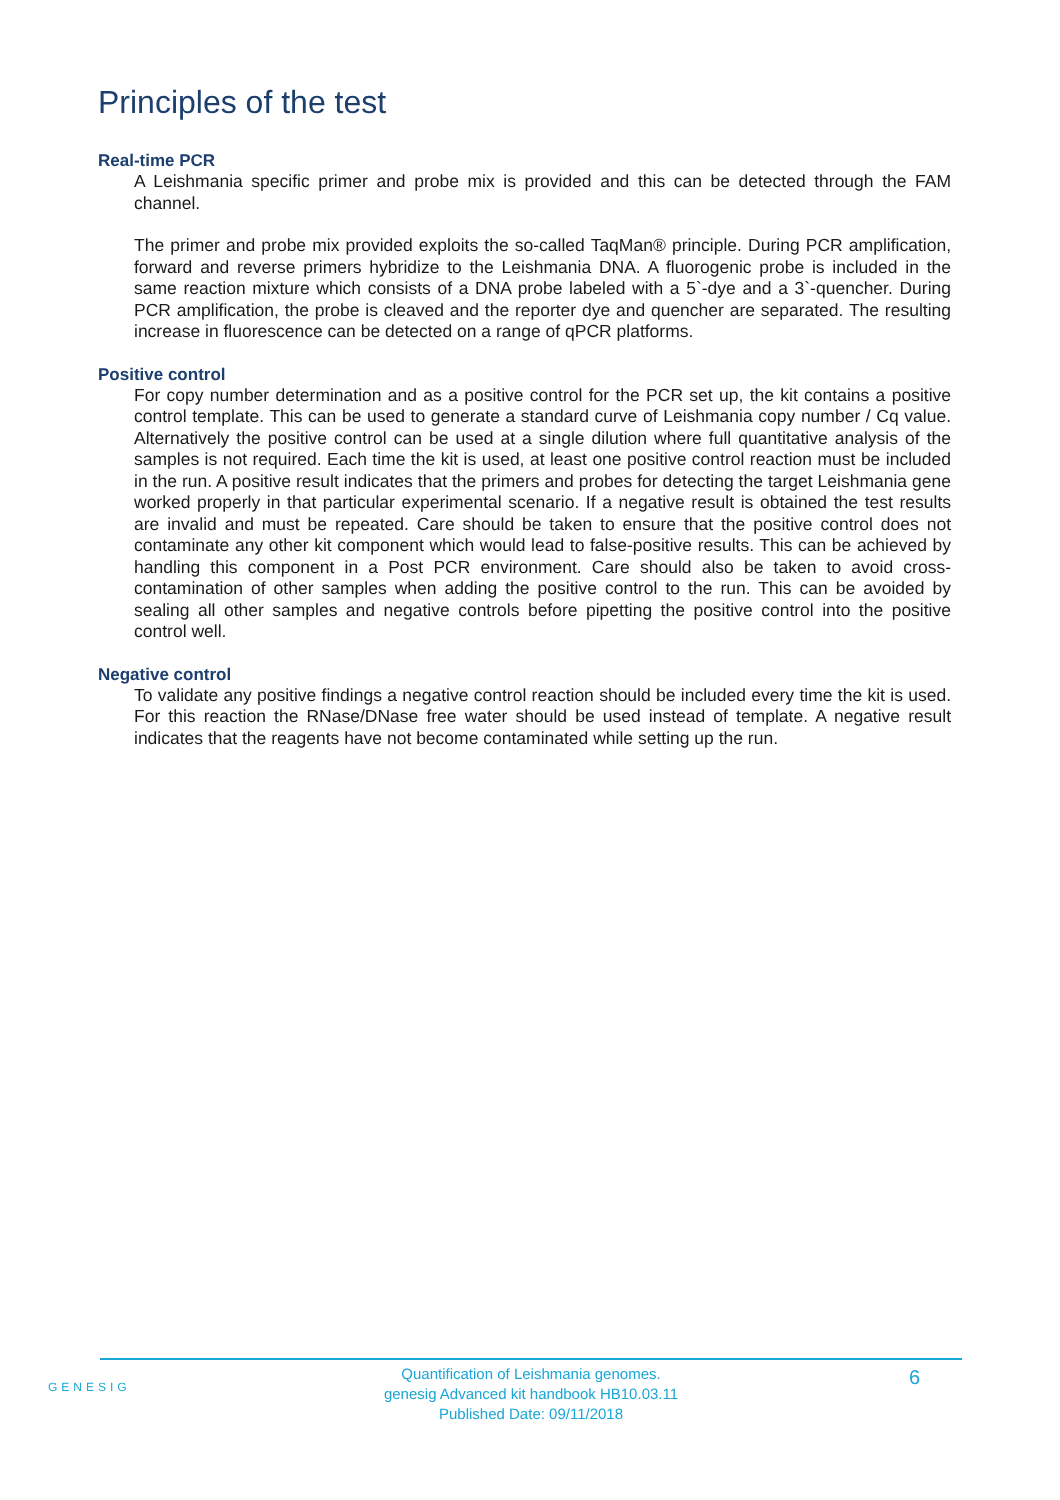Principles of the test
Real-time PCR
A Leishmania specific primer and probe mix is provided and this can be detected through the FAM channel.
The primer and probe mix provided exploits the so-called TaqMan® principle. During PCR amplification, forward and reverse primers hybridize to the Leishmania DNA. A fluorogenic probe is included in the same reaction mixture which consists of a DNA probe labeled with a 5`-dye and a 3`-quencher. During PCR amplification, the probe is cleaved and the reporter dye and quencher are separated. The resulting increase in fluorescence can be detected on a range of qPCR platforms.
Positive control
For copy number determination and as a positive control for the PCR set up, the kit contains a positive control template. This can be used to generate a standard curve of Leishmania copy number / Cq value. Alternatively the positive control can be used at a single dilution where full quantitative analysis of the samples is not required. Each time the kit is used, at least one positive control reaction must be included in the run. A positive result indicates that the primers and probes for detecting the target Leishmania gene worked properly in that particular experimental scenario. If a negative result is obtained the test results are invalid and must be repeated. Care should be taken to ensure that the positive control does not contaminate any other kit component which would lead to false-positive results. This can be achieved by handling this component in a Post PCR environment. Care should also be taken to avoid cross-contamination of other samples when adding the positive control to the run. This can be avoided by sealing all other samples and negative controls before pipetting the positive control into the positive control well.
Negative control
To validate any positive findings a negative control reaction should be included every time the kit is used. For this reaction the RNase/DNase free water should be used instead of template. A negative result indicates that the reagents have not become contaminated while setting up the run.
GENESIG
Quantification of Leishmania genomes.
genesig Advanced kit handbook HB10.03.11
Published Date: 09/11/2018
6